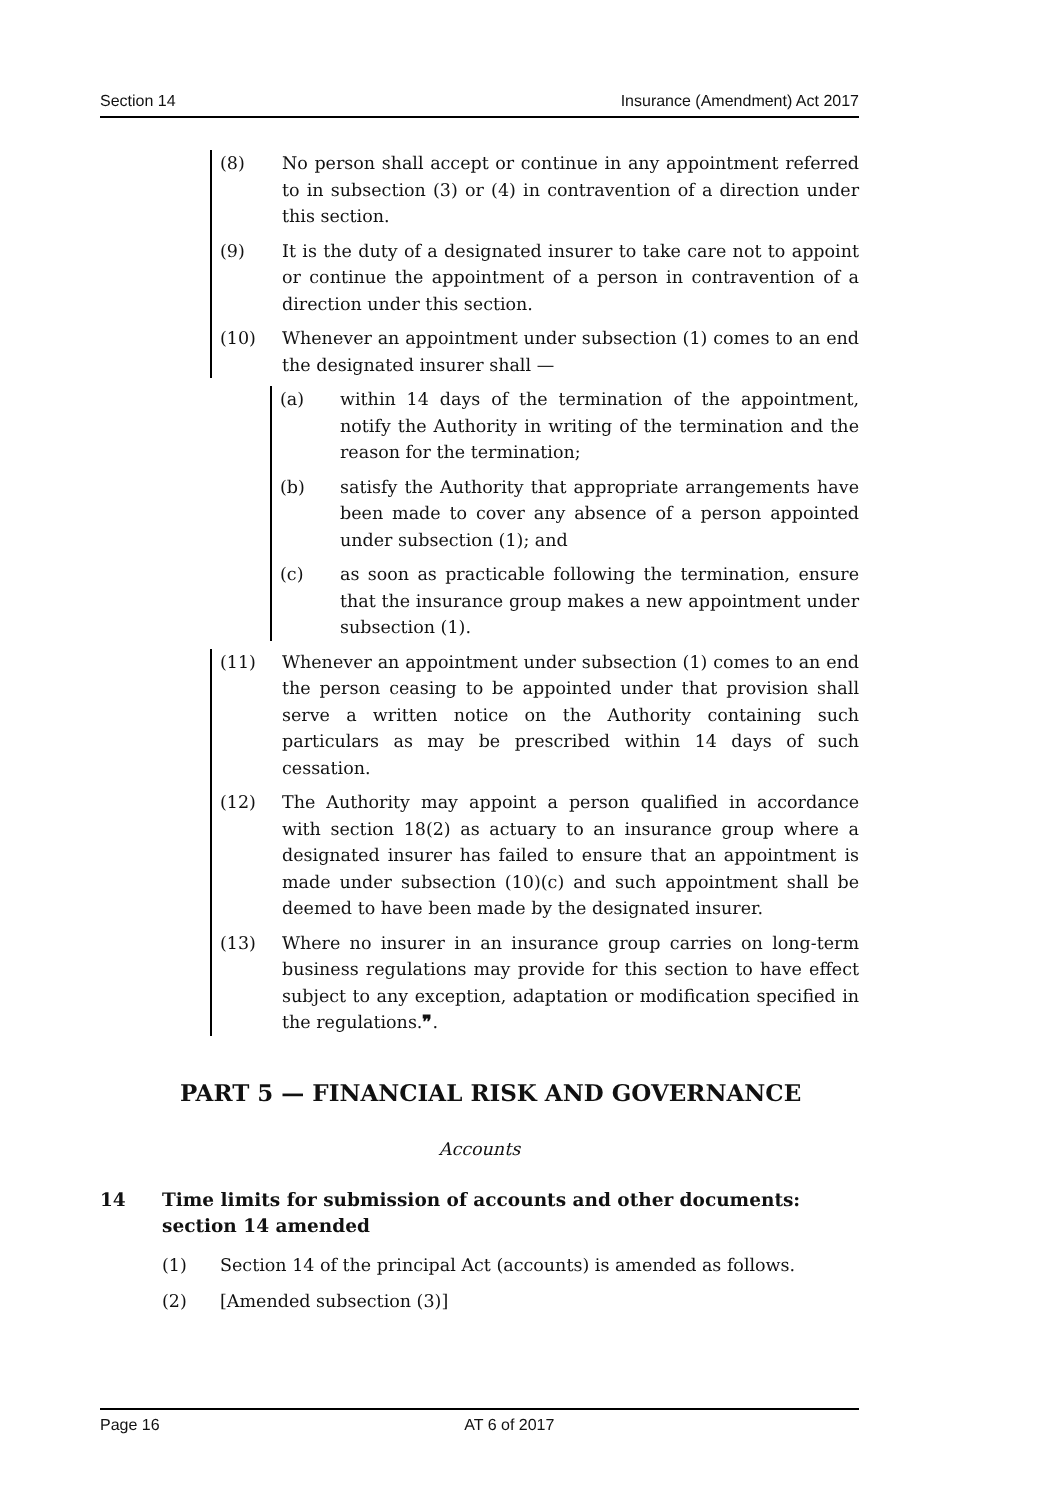Section 14 Insurance (Amendment) Act 2017
(8) No person shall accept or continue in any appointment referred to in subsection (3) or (4) in contravention of a direction under this section.
(9) It is the duty of a designated insurer to take care not to appoint or continue the appointment of a person in contravention of a direction under this section.
(10) Whenever an appointment under subsection (1) comes to an end the designated insurer shall —
(a) within 14 days of the termination of the appointment, notify the Authority in writing of the termination and the reason for the termination;
(b) satisfy the Authority that appropriate arrangements have been made to cover any absence of a person appointed under subsection (1); and
(c) as soon as practicable following the termination, ensure that the insurance group makes a new appointment under subsection (1).
(11) Whenever an appointment under subsection (1) comes to an end the person ceasing to be appointed under that provision shall serve a written notice on the Authority containing such particulars as may be prescribed within 14 days of such cessation.
(12) The Authority may appoint a person qualified in accordance with section 18(2) as actuary to an insurance group where a designated insurer has failed to ensure that an appointment is made under subsection (10)(c) and such appointment shall be deemed to have been made by the designated insurer.
(13) Where no insurer in an insurance group carries on long-term business regulations may provide for this section to have effect subject to any exception, adaptation or modification specified in the regulations.❞.
PART 5 — FINANCIAL RISK AND GOVERNANCE
Accounts
14 Time limits for submission of accounts and other documents: section 14 amended
(1) Section 14 of the principal Act (accounts) is amended as follows.
(2) [Amended subsection (3)]
Page 16 AT 6 of 2017